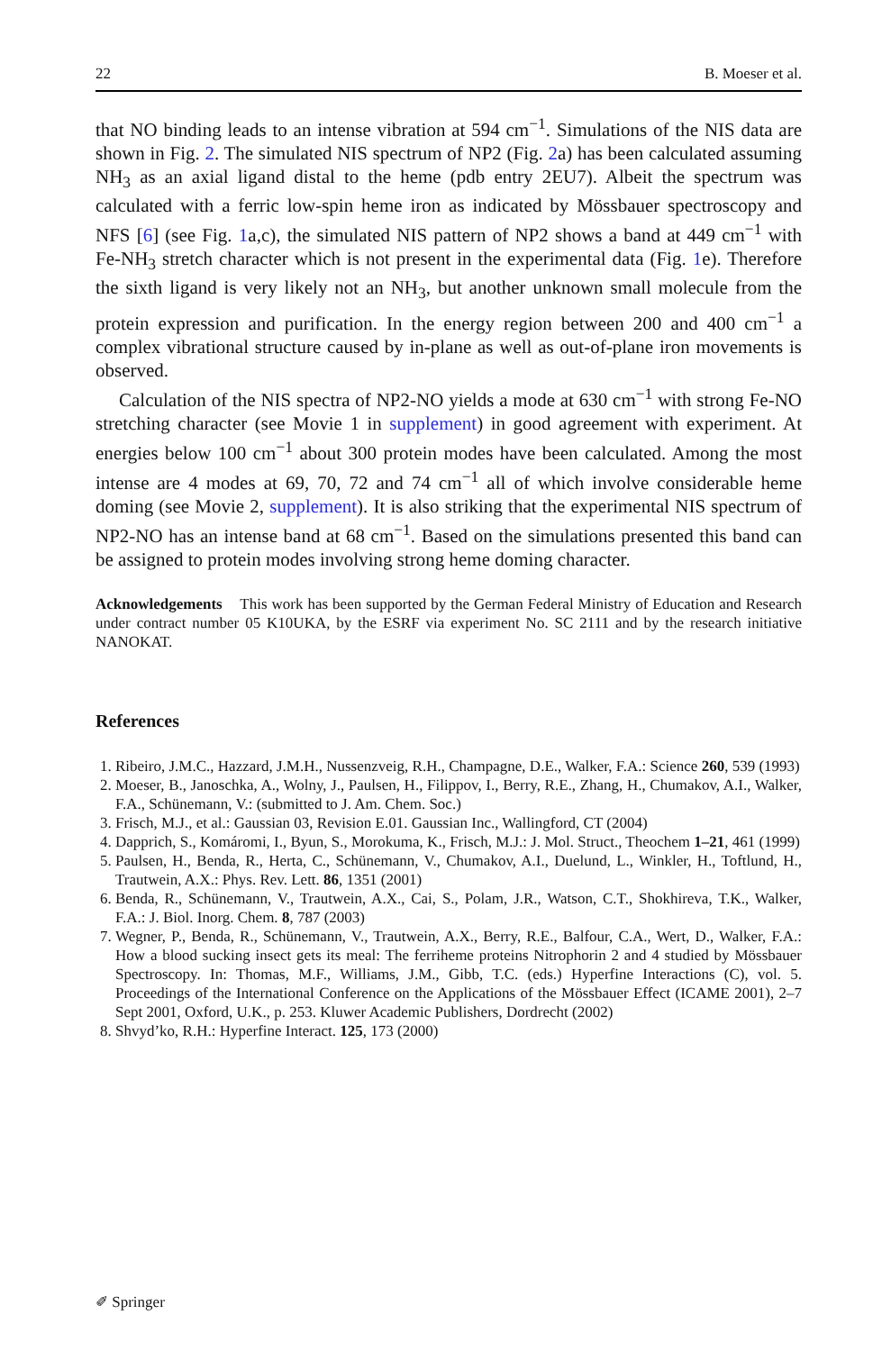22 B. Moeser et al.
that NO binding leads to an intense vibration at 594 cm<sup>−1</sup>. Simulations of the NIS data are shown in Fig. 2. The simulated NIS spectrum of NP2 (Fig. 2a) has been calculated assuming NH<sub>3</sub> as an axial ligand distal to the heme (pdb entry 2EU7). Albeit the spectrum was calculated with a ferric low-spin heme iron as indicated by Mössbauer spectroscopy and NFS [6] (see Fig. 1a,c), the simulated NIS pattern of NP2 shows a band at 449 cm<sup>−1</sup> with Fe-NH<sub>3</sub> stretch character which is not present in the experimental data (Fig. 1e). Therefore the sixth ligand is very likely not an NH<sub>3</sub>, but another unknown small molecule from the protein expression and purification. In the energy region between 200 and 400 cm<sup>−1</sup> a complex vibrational structure caused by in-plane as well as out-of-plane iron movements is observed.
Calculation of the NIS spectra of NP2-NO yields a mode at 630 cm<sup>−1</sup> with strong Fe-NO stretching character (see Movie 1 in supplement) in good agreement with experiment. At energies below 100 cm<sup>−1</sup> about 300 protein modes have been calculated. Among the most intense are 4 modes at 69, 70, 72 and 74 cm<sup>−1</sup> all of which involve considerable heme doming (see Movie 2, supplement). It is also striking that the experimental NIS spectrum of NP2-NO has an intense band at 68 cm<sup>−1</sup>. Based on the simulations presented this band can be assigned to protein modes involving strong heme doming character.
Acknowledgements This work has been supported by the German Federal Ministry of Education and Research under contract number 05 K10UKA, by the ESRF via experiment No. SC 2111 and by the research initiative NANOKAT.
References
1. Ribeiro, J.M.C., Hazzard, J.M.H., Nussenzveig, R.H., Champagne, D.E., Walker, F.A.: Science 260, 539 (1993)
2. Moeser, B., Janoschka, A., Wolny, J., Paulsen, H., Filippov, I., Berry, R.E., Zhang, H., Chumakov, A.I., Walker, F.A., Schünemann, V.: (submitted to J. Am. Chem. Soc.)
3. Frisch, M.J., et al.: Gaussian 03, Revision E.01. Gaussian Inc., Wallingford, CT (2004)
4. Dapprich, S., Komáromi, I., Byun, S., Morokuma, K., Frisch, M.J.: J. Mol. Struct., Theochem 1–21, 461 (1999)
5. Paulsen, H., Benda, R., Herta, C., Schünemann, V., Chumakov, A.I., Duelund, L., Winkler, H., Toftlund, H., Trautwein, A.X.: Phys. Rev. Lett. 86, 1351 (2001)
6. Benda, R., Schünemann, V., Trautwein, A.X., Cai, S., Polam, J.R., Watson, C.T., Shokhireva, T.K., Walker, F.A.: J. Biol. Inorg. Chem. 8, 787 (2003)
7. Wegner, P., Benda, R., Schünemann, V., Trautwein, A.X., Berry, R.E., Balfour, C.A., Wert, D., Walker, F.A.: How a blood sucking insect gets its meal: The ferriheme proteins Nitrophorin 2 and 4 studied by Mössbauer Spectroscopy. In: Thomas, M.F., Williams, J.M., Gibb, T.C. (eds.) Hyperfine Interactions (C), vol. 5. Proceedings of the International Conference on the Applications of the Mössbauer Effect (ICAME 2001), 2–7 Sept 2001, Oxford, U.K., p. 253. Kluwer Academic Publishers, Dordrecht (2002)
8. Shvyd’ko, R.H.: Hyperfine Interact. 125, 173 (2000)
✐ Springer